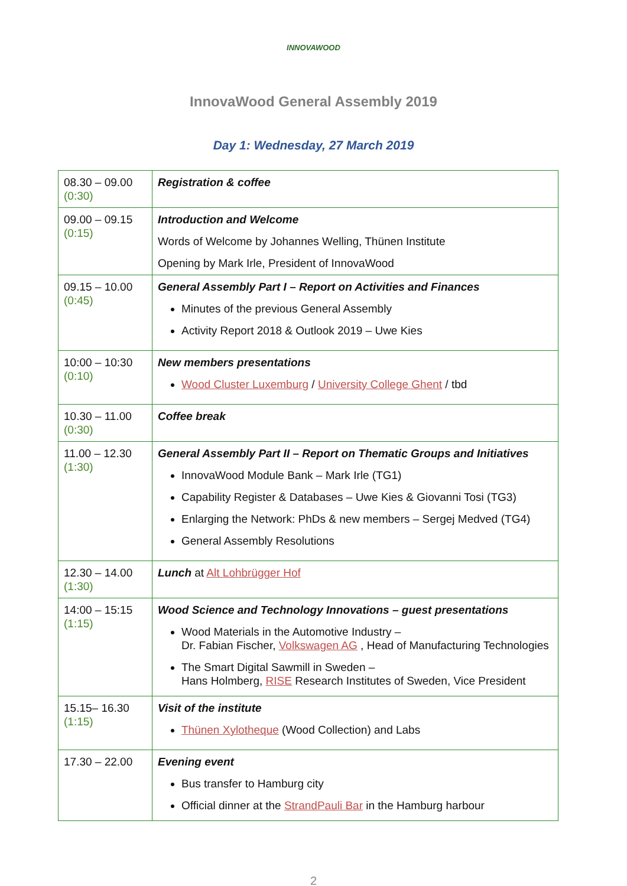INNOVAWOOD
InnovaWood General Assembly 2019
Day 1: Wednesday, 27 March 2019
| 08.30 – 09.00 (0:30) | Registration & coffee |
| 09.00 – 09.15 (0:15) | Introduction and Welcome Words of Welcome by Johannes Welling, Thünen Institute Opening by Mark Irle, President of InnovaWood |
| 09.15 – 10.00 (0:45) | General Assembly Part I – Report on Activities and Finances Minutes of the previous General Assembly Activity Report 2018 & Outlook 2019 – Uwe Kies |
| 10:00 – 10:30 (0:10) | New members presentations Wood Cluster Luxemburg / University College Ghent / tbd |
| 10.30 – 11.00 (0:30) | Coffee break |
| 11.00 – 12.30 (1:30) | General Assembly Part II – Report on Thematic Groups and Initiatives InnovaWood Module Bank – Mark Irle (TG1) Capability Register & Databases – Uwe Kies & Giovanni Tosi (TG3) Enlarging the Network: PhDs & new members – Sergej Medved (TG4) General Assembly Resolutions |
| 12.30 – 14.00 (1:30) | Lunch at Alt Lohbrügger Hof |
| 14:00 – 15:15 (1:15) | Wood Science and Technology Innovations – guest presentations Wood Materials in the Automotive Industry – Dr. Fabian Fischer, Volkswagen AG , Head of Manufacturing Technologies The Smart Digital Sawmill in Sweden – Hans Holmberg, RISE Research Institutes of Sweden, Vice President |
| 15.15– 16.30 (1:15) | Visit of the institute Thünen Xylotheque (Wood Collection) and Labs |
| 17.30 – 22.00 | Evening event Bus transfer to Hamburg city Official dinner at the StrandPauli Bar in the Hamburg harbour |
2